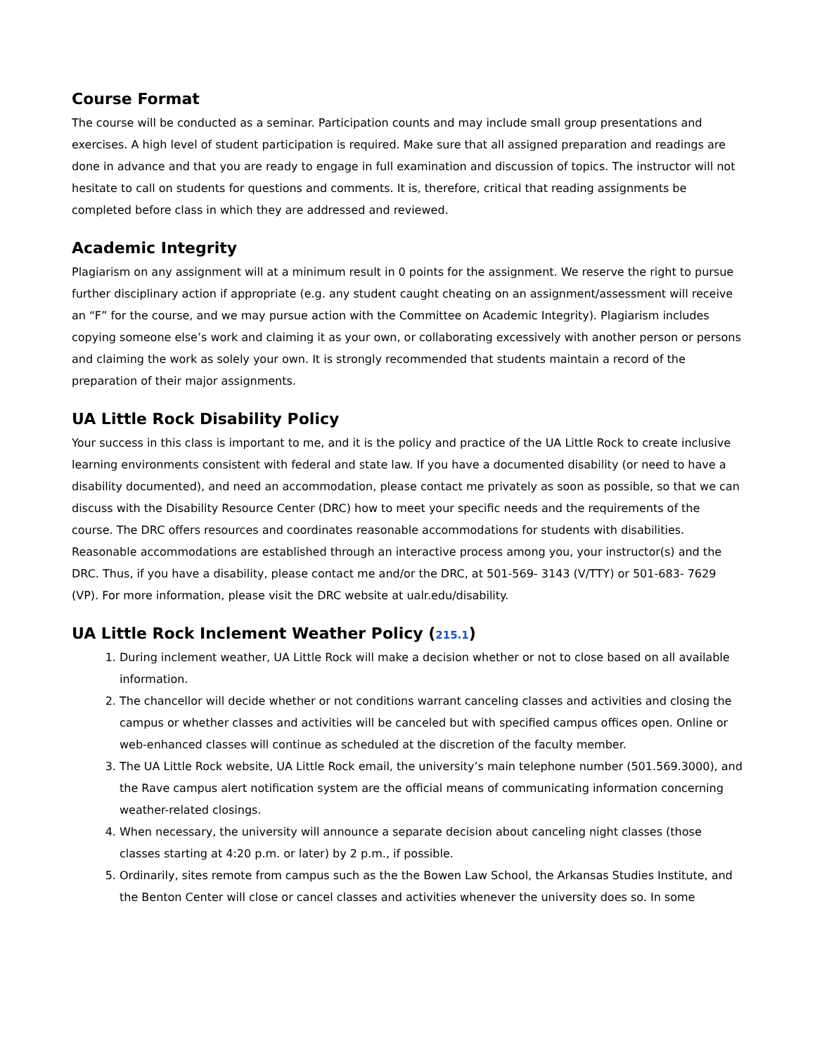Course Format
The course will be conducted as a seminar. Participation counts and may include small group presentations and exercises. A high level of student participation is required. Make sure that all assigned preparation and readings are done in advance and that you are ready to engage in full examination and discussion of topics. The instructor will not hesitate to call on students for questions and comments. It is, therefore, critical that reading assignments be completed before class in which they are addressed and reviewed.
Academic Integrity
Plagiarism on any assignment will at a minimum result in 0 points for the assignment. We reserve the right to pursue further disciplinary action if appropriate (e.g. any student caught cheating on an assignment/assessment will receive an “F” for the course, and we may pursue action with the Committee on Academic Integrity). Plagiarism includes copying someone else’s work and claiming it as your own, or collaborating excessively with another person or persons and claiming the work as solely your own. It is strongly recommended that students maintain a record of the preparation of their major assignments.
UA Little Rock Disability Policy
Your success in this class is important to me, and it is the policy and practice of the UA Little Rock to create inclusive learning environments consistent with federal and state law. If you have a documented disability (or need to have a disability documented), and need an accommodation, please contact me privately as soon as possible, so that we can discuss with the Disability Resource Center (DRC) how to meet your specific needs and the requirements of the course. The DRC offers resources and coordinates reasonable accommodations for students with disabilities. Reasonable accommodations are established through an interactive process among you, your instructor(s) and the DRC. Thus, if you have a disability, please contact me and/or the DRC, at 501-569- 3143 (V/TTY) or 501-683- 7629 (VP). For more information, please visit the DRC website at ualr.edu/disability.
UA Little Rock Inclement Weather Policy (215.1)
1. During inclement weather, UA Little Rock will make a decision whether or not to close based on all available information.
2. The chancellor will decide whether or not conditions warrant canceling classes and activities and closing the campus or whether classes and activities will be canceled but with specified campus offices open. Online or web-enhanced classes will continue as scheduled at the discretion of the faculty member.
3. The UA Little Rock website, UA Little Rock email, the university’s main telephone number (501.569.3000), and the Rave campus alert notification system are the official means of communicating information concerning weather-related closings.
4. When necessary, the university will announce a separate decision about canceling night classes (those classes starting at 4:20 p.m. or later) by 2 p.m., if possible.
5. Ordinarily, sites remote from campus such as the the Bowen Law School, the Arkansas Studies Institute, and the Benton Center will close or cancel classes and activities whenever the university does so. In some